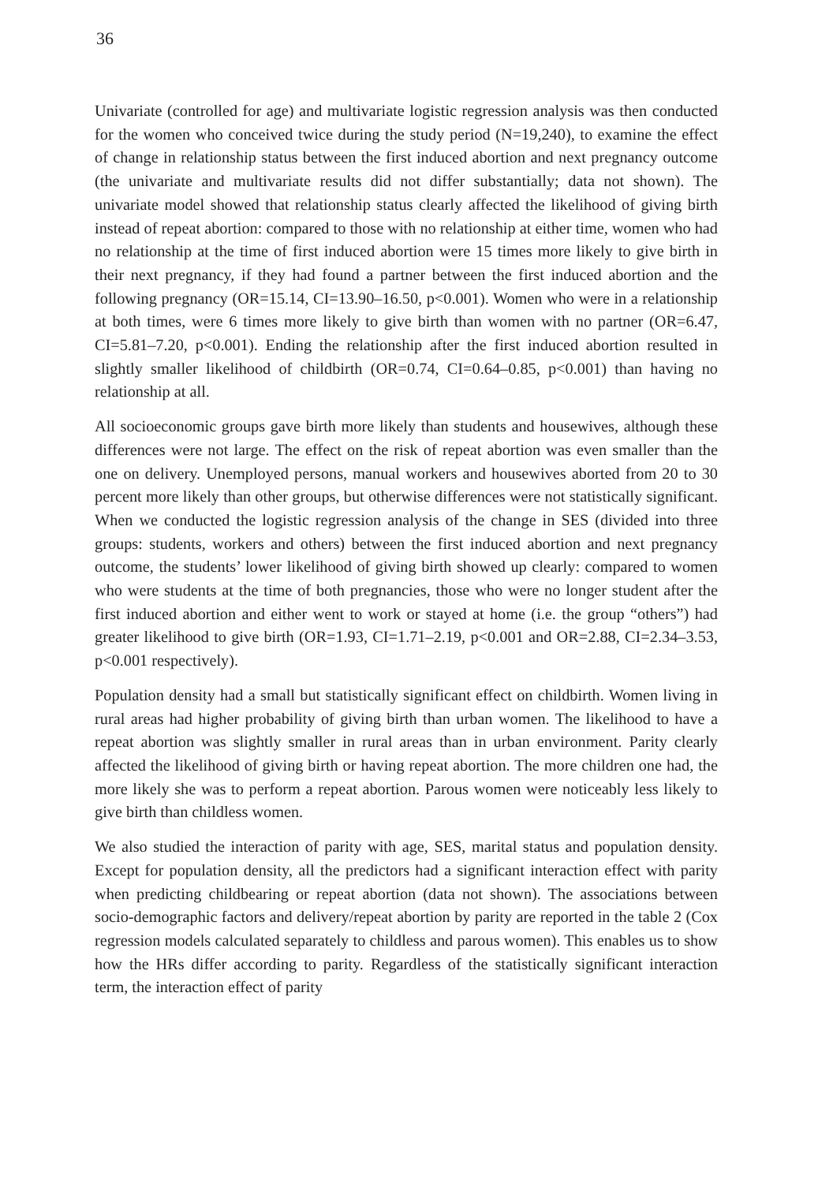36
Univariate (controlled for age) and multivariate logistic regression analysis was then conducted for the women who conceived twice during the study period (N=19,240), to examine the effect of change in relationship status between the first induced abortion and next pregnancy outcome (the univariate and multivariate results did not differ substantially; data not shown). The univariate model showed that relationship status clearly affected the likelihood of giving birth instead of repeat abortion: compared to those with no relationship at either time, women who had no relationship at the time of first induced abortion were 15 times more likely to give birth in their next pregnancy, if they had found a partner between the first induced abortion and the following pregnancy (OR=15.14, CI=13.90–16.50, p<0.001). Women who were in a relationship at both times, were 6 times more likely to give birth than women with no partner (OR=6.47, CI=5.81–7.20, p<0.001). Ending the relationship after the first induced abortion resulted in slightly smaller likelihood of childbirth (OR=0.74, CI=0.64–0.85, p<0.001) than having no relationship at all.
All socioeconomic groups gave birth more likely than students and housewives, although these differences were not large. The effect on the risk of repeat abortion was even smaller than the one on delivery. Unemployed persons, manual workers and housewives aborted from 20 to 30 percent more likely than other groups, but otherwise differences were not statistically significant. When we conducted the logistic regression analysis of the change in SES (divided into three groups: students, workers and others) between the first induced abortion and next pregnancy outcome, the students’ lower likelihood of giving birth showed up clearly: compared to women who were students at the time of both pregnancies, those who were no longer student after the first induced abortion and either went to work or stayed at home (i.e. the group “others”) had greater likelihood to give birth (OR=1.93, CI=1.71–2.19, p<0.001 and OR=2.88, CI=2.34–3.53, p<0.001 respectively).
Population density had a small but statistically significant effect on childbirth. Women living in rural areas had higher probability of giving birth than urban women. The likelihood to have a repeat abortion was slightly smaller in rural areas than in urban environment. Parity clearly affected the likelihood of giving birth or having repeat abortion. The more children one had, the more likely she was to perform a repeat abortion. Parous women were noticeably less likely to give birth than childless women.
We also studied the interaction of parity with age, SES, marital status and population density. Except for population density, all the predictors had a significant interaction effect with parity when predicting childbearing or repeat abortion (data not shown). The associations between socio-demographic factors and delivery/repeat abortion by parity are reported in the table 2 (Cox regression models calculated separately to childless and parous women). This enables us to show how the HRs differ according to parity. Regardless of the statistically significant interaction term, the interaction effect of parity